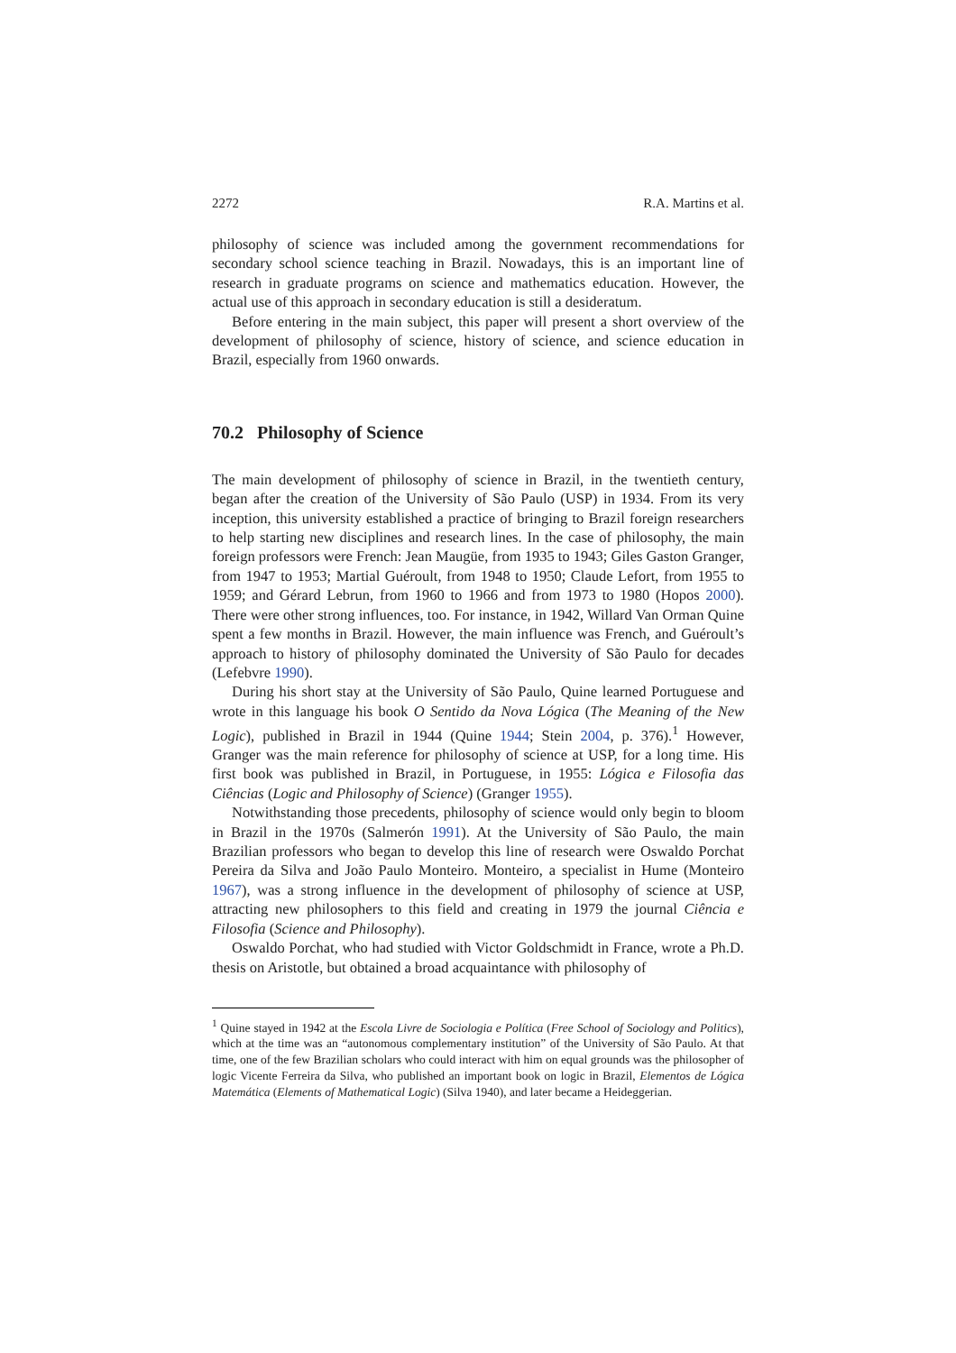2272 R.A. Martins et al.
philosophy of science was included among the government recommendations for secondary school science teaching in Brazil. Nowadays, this is an important line of research in graduate programs on science and mathematics education. However, the actual use of this approach in secondary education is still a desideratum.
Before entering in the main subject, this paper will present a short overview of the development of philosophy of science, history of science, and science education in Brazil, especially from 1960 onwards.
70.2 Philosophy of Science
The main development of philosophy of science in Brazil, in the twentieth century, began after the creation of the University of São Paulo (USP) in 1934. From its very inception, this university established a practice of bringing to Brazil foreign researchers to help starting new disciplines and research lines. In the case of philosophy, the main foreign professors were French: Jean Maugüe, from 1935 to 1943; Giles Gaston Granger, from 1947 to 1953; Martial Guéroult, from 1948 to 1950; Claude Lefort, from 1955 to 1959; and Gérard Lebrun, from 1960 to 1966 and from 1973 to 1980 (Hopos 2000). There were other strong influences, too. For instance, in 1942, Willard Van Orman Quine spent a few months in Brazil. However, the main influence was French, and Guéroult’s approach to history of philosophy dominated the University of São Paulo for decades (Lefebvre 1990).
During his short stay at the University of São Paulo, Quine learned Portuguese and wrote in this language his book O Sentido da Nova Lógica (The Meaning of the New Logic), published in Brazil in 1944 (Quine 1944; Stein 2004, p. 376).<sup>1</sup> However, Granger was the main reference for philosophy of science at USP, for a long time. His first book was published in Brazil, in Portuguese, in 1955: Lógica e Filosofia das Ciências (Logic and Philosophy of Science) (Granger 1955).
Notwithstanding those precedents, philosophy of science would only begin to bloom in Brazil in the 1970s (Salmerón 1991). At the University of São Paulo, the main Brazilian professors who began to develop this line of research were Oswaldo Porchat Pereira da Silva and João Paulo Monteiro. Monteiro, a specialist in Hume (Monteiro 1967), was a strong influence in the development of philosophy of science at USP, attracting new philosophers to this field and creating in 1979 the journal Ciência e Filosofia (Science and Philosophy).
Oswaldo Porchat, who had studied with Victor Goldschmidt in France, wrote a Ph.D. thesis on Aristotle, but obtained a broad acquaintance with philosophy of
<sup>1</sup> Quine stayed in 1942 at the Escola Livre de Sociologia e Política (Free School of Sociology and Politics), which at the time was an “autonomous complementary institution” of the University of São Paulo. At that time, one of the few Brazilian scholars who could interact with him on equal grounds was the philosopher of logic Vicente Ferreira da Silva, who published an important book on logic in Brazil, Elementos de Lógica Matemática (Elements of Mathematical Logic) (Silva 1940), and later became a Heideggerian.